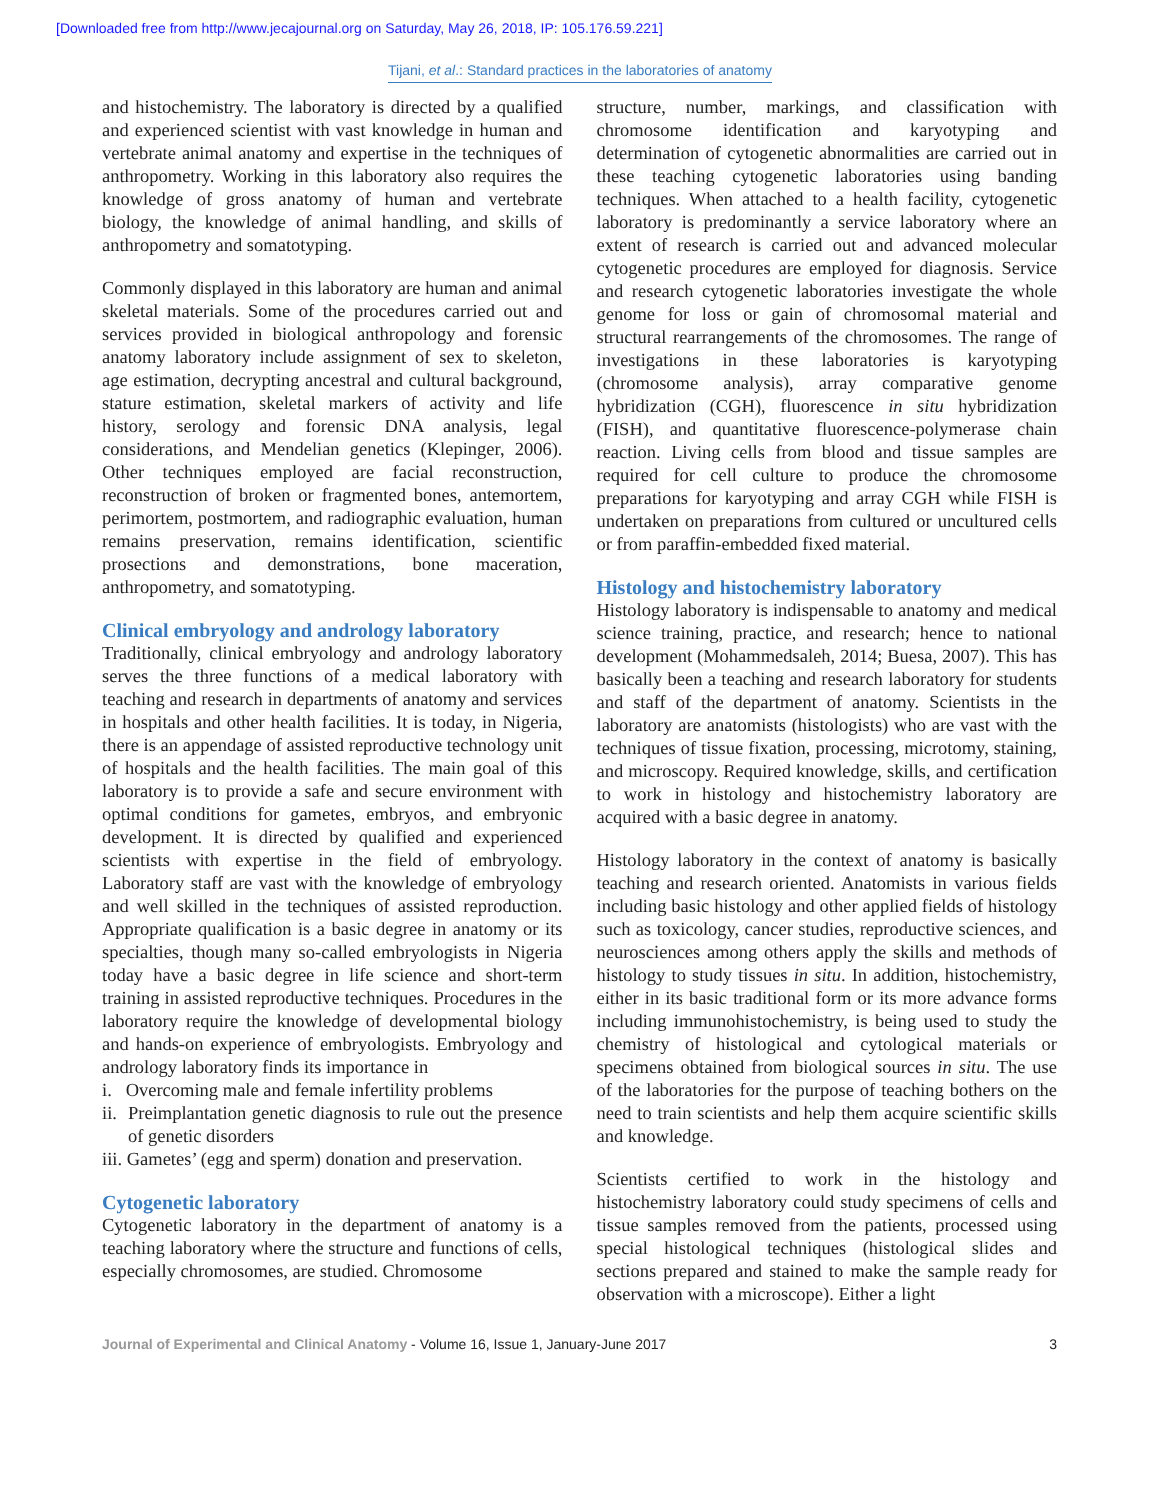[Downloaded free from http://www.jecajournal.org on Saturday, May 26, 2018, IP: 105.176.59.221]
Tijani, et al.: Standard practices in the laboratories of anatomy
and histochemistry. The laboratory is directed by a qualified and experienced scientist with vast knowledge in human and vertebrate animal anatomy and expertise in the techniques of anthropometry. Working in this laboratory also requires the knowledge of gross anatomy of human and vertebrate biology, the knowledge of animal handling, and skills of anthropometry and somatotyping.
Commonly displayed in this laboratory are human and animal skeletal materials. Some of the procedures carried out and services provided in biological anthropology and forensic anatomy laboratory include assignment of sex to skeleton, age estimation, decrypting ancestral and cultural background, stature estimation, skeletal markers of activity and life history, serology and forensic DNA analysis, legal considerations, and Mendelian genetics (Klepinger, 2006). Other techniques employed are facial reconstruction, reconstruction of broken or fragmented bones, antemortem, perimortem, postmortem, and radiographic evaluation, human remains preservation, remains identification, scientific prosections and demonstrations, bone maceration, anthropometry, and somatotyping.
Clinical embryology and andrology laboratory
Traditionally, clinical embryology and andrology laboratory serves the three functions of a medical laboratory with teaching and research in departments of anatomy and services in hospitals and other health facilities. It is today, in Nigeria, there is an appendage of assisted reproductive technology unit of hospitals and the health facilities. The main goal of this laboratory is to provide a safe and secure environment with optimal conditions for gametes, embryos, and embryonic development. It is directed by qualified and experienced scientists with expertise in the field of embryology. Laboratory staff are vast with the knowledge of embryology and well skilled in the techniques of assisted reproduction. Appropriate qualification is a basic degree in anatomy or its specialties, though many so-called embryologists in Nigeria today have a basic degree in life science and short-term training in assisted reproductive techniques. Procedures in the laboratory require the knowledge of developmental biology and hands-on experience of embryologists. Embryology and andrology laboratory finds its importance in
i. Overcoming male and female infertility problems
ii. Preimplantation genetic diagnosis to rule out the presence of genetic disorders
iii. Gametes’ (egg and sperm) donation and preservation.
Cytogenetic laboratory
Cytogenetic laboratory in the department of anatomy is a teaching laboratory where the structure and functions of cells, especially chromosomes, are studied. Chromosome
structure, number, markings, and classification with chromosome identification and karyotyping and determination of cytogenetic abnormalities are carried out in these teaching cytogenetic laboratories using banding techniques. When attached to a health facility, cytogenetic laboratory is predominantly a service laboratory where an extent of research is carried out and advanced molecular cytogenetic procedures are employed for diagnosis. Service and research cytogenetic laboratories investigate the whole genome for loss or gain of chromosomal material and structural rearrangements of the chromosomes. The range of investigations in these laboratories is karyotyping (chromosome analysis), array comparative genome hybridization (CGH), fluorescence in situ hybridization (FISH), and quantitative fluorescence-polymerase chain reaction. Living cells from blood and tissue samples are required for cell culture to produce the chromosome preparations for karyotyping and array CGH while FISH is undertaken on preparations from cultured or uncultured cells or from paraffin-embedded fixed material.
Histology and histochemistry laboratory
Histology laboratory is indispensable to anatomy and medical science training, practice, and research; hence to national development (Mohammedsaleh, 2014; Buesa, 2007). This has basically been a teaching and research laboratory for students and staff of the department of anatomy. Scientists in the laboratory are anatomists (histologists) who are vast with the techniques of tissue fixation, processing, microtomy, staining, and microscopy. Required knowledge, skills, and certification to work in histology and histochemistry laboratory are acquired with a basic degree in anatomy.
Histology laboratory in the context of anatomy is basically teaching and research oriented. Anatomists in various fields including basic histology and other applied fields of histology such as toxicology, cancer studies, reproductive sciences, and neurosciences among others apply the skills and methods of histology to study tissues in situ. In addition, histochemistry, either in its basic traditional form or its more advance forms including immunohistochemistry, is being used to study the chemistry of histological and cytological materials or specimens obtained from biological sources in situ. The use of the laboratories for the purpose of teaching bothers on the need to train scientists and help them acquire scientific skills and knowledge.
Scientists certified to work in the histology and histochemistry laboratory could study specimens of cells and tissue samples removed from the patients, processed using special histological techniques (histological slides and sections prepared and stained to make the sample ready for observation with a microscope). Either a light
Journal of Experimental and Clinical Anatomy - Volume 16, Issue 1, January-June 2017 3